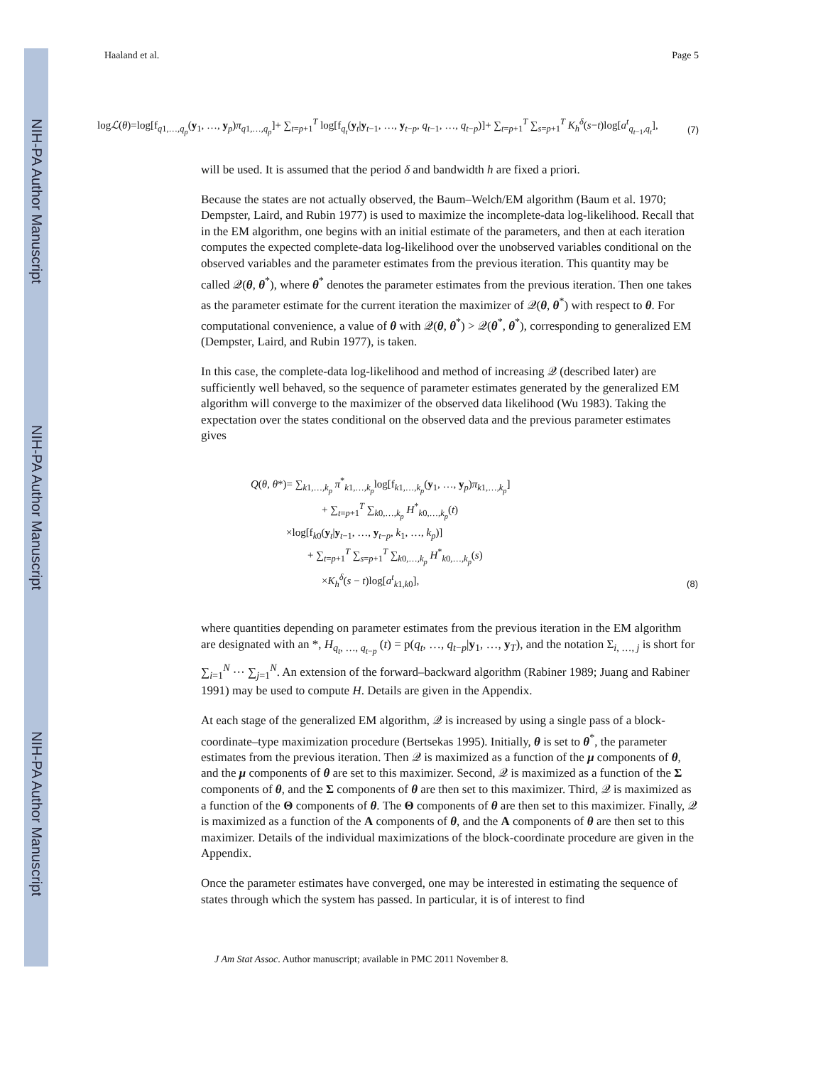NIH-PA Author Manuscript
NIH-PA Author Manuscript
NIH-PA Author Manuscript
Haaland et al. Page 5
logℒ(θ)=log[f<sub>q1,…,q<sub>p</sub></sub>(y<sub>1</sub>, …, y<sub>p</sub>)π<sub>q1,…,q<sub>p</sub></sub>]+ ∑<sub>t=p+1</sub><sup>T</sup> log[f<sub>q<sub>t</sub></sub>(y<sub>t</sub>|y<sub>t−1</sub>, …, y<sub>t−p</sub>, q<sub>t−1</sub>, …, q<sub>t−p</sub>)]+ ∑<sub>t=p+1</sub><sup>T</sup> ∑<sub>s=p+1</sub><sup>T</sup> K<sub>h</sub><sup>δ</sup>(s−t)log[a<sup>t</sup><sub>q<sub>t−1</sub>,q<sub>t</sub></sub>], (7)
will be used. It is assumed that the period δ and bandwidth h are fixed a priori.
Because the states are not actually observed, the Baum–Welch/EM algorithm (Baum et al. 1970; Dempster, Laird, and Rubin 1977) is used to maximize the incomplete-data log-likelihood. Recall that in the EM algorithm, one begins with an initial estimate of the parameters, and then at each iteration computes the expected complete-data log-likelihood over the unobserved variables conditional on the observed variables and the parameter estimates from the previous iteration. This quantity may be called 𝒬(θ, θ<sup>*</sup>), where θ<sup>*</sup> denotes the parameter estimates from the previous iteration. Then one takes as the parameter estimate for the current iteration the maximizer of 𝒬(θ, θ<sup>*</sup>) with respect to θ. For computational convenience, a value of θ with 𝒬(θ, θ<sup>*</sup>) > 𝒬(θ<sup>*</sup>, θ<sup>*</sup>), corresponding to generalized EM (Dempster, Laird, and Rubin 1977), is taken.
In this case, the complete-data log-likelihood and method of increasing 𝒬 (described later) are sufficiently well behaved, so the sequence of parameter estimates generated by the generalized EM algorithm will converge to the maximizer of the observed data likelihood (Wu 1983). Taking the expectation over the states conditional on the observed data and the previous parameter estimates gives
Q(θ, θ*)= ∑<sub>k1,…,k<sub>p</sub></sub> π<sup>*</sup><sub>k1,…,k<sub>p</sub></sub>log[f<sub>k1,…,k<sub>p</sub></sub>(y<sub>1</sub>, …, y<sub>p</sub>)π<sub>k1,…,k<sub>p</sub></sub>]
+ ∑<sub>t=p+1</sub><sup>T</sup> ∑<sub>k0,…,k<sub>p</sub></sub> H<sup>*</sup><sub>k0,…,k<sub>p</sub></sub>(t)
×log[f<sub>k0</sub>(y<sub>t</sub>|y<sub>t−1</sub>, …, y<sub>t−p</sub>, k<sub>1</sub>, …, k<sub>p</sub>)]
+ ∑<sub>t=p+1</sub><sup>T</sup> ∑<sub>s=p+1</sub><sup>T</sup> ∑<sub>k0,…,k<sub>p</sub></sub> H<sup>*</sup><sub>k0,…,k<sub>p</sub></sub>(s)
×K<sub>h</sub><sup>δ</sup>(s − t)log[a<sup>t</sup><sub>k1,k0</sub>],
(8)
where quantities depending on parameter estimates from the previous iteration in the EM algorithm are designated with an *, H<sub>q<sub>t</sub>, …, q<sub>t−p</sub></sub> (t) = p(q<sub>t</sub>, …, q<sub>t−p</sub>|y<sub>1</sub>, …, y<sub>T</sub>), and the notation Σ<sub>i, …, j</sub> is short for ∑<sub>i=1</sub><sup>N</sup> ⋯ ∑<sub>j=1</sub><sup>N</sup>. An extension of the forward–backward algorithm (Rabiner 1989; Juang and Rabiner 1991) may be used to compute H. Details are given in the Appendix.
At each stage of the generalized EM algorithm, 𝒬 is increased by using a single pass of a block-coordinate–type maximization procedure (Bertsekas 1995). Initially, θ is set to θ<sup>*</sup>, the parameter estimates from the previous iteration. Then 𝒬 is maximized as a function of the μ components of θ, and the μ components of θ are set to this maximizer. Second, 𝒬 is maximized as a function of the Σ components of θ, and the Σ components of θ are then set to this maximizer. Third, 𝒬 is maximized as a function of the Θ components of θ. The Θ components of θ are then set to this maximizer. Finally, 𝒬 is maximized as a function of the A components of θ, and the A components of θ are then set to this maximizer. Details of the individual maximizations of the block-coordinate procedure are given in the Appendix.
Once the parameter estimates have converged, one may be interested in estimating the sequence of states through which the system has passed. In particular, it is of interest to find
J Am Stat Assoc. Author manuscript; available in PMC 2011 November 8.